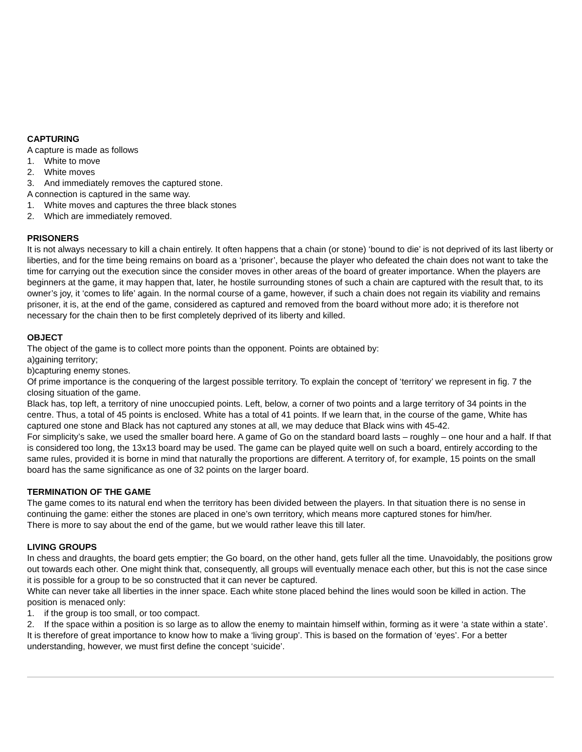CAPTURING
A capture is made as follows
1. White to move
2. White moves
3. And immediately removes the captured stone.
A connection is captured in the same way.
1. White moves and captures the three black stones
2. Which are immediately removed.
PRISONERS
It is not always necessary to kill a chain entirely. It often happens that a chain (or stone) ‘bound to die’ is not deprived of its last liberty or liberties, and for the time being remains on board as a ‘prisoner’, because the player who defeated the chain does not want to take the time for carrying out the execution since the consider moves in other areas of the board of greater importance. When the players are beginners at the game, it may happen that, later, he hostile surrounding stones of such a chain are captured with the result that, to its owner’s joy, it ‘comes to life’ again. In the normal course of a game, however, if such a chain does not regain its viability and remains prisoner, it is, at the end of the game, considered as captured and removed from the board without more ado; it is therefore not necessary for the chain then to be first completely deprived of its liberty and killed.
OBJECT
The object of the game is to collect more points than the opponent. Points are obtained by:
a)gaining territory;
b)capturing enemy stones.
Of prime importance is the conquering of the largest possible territory. To explain the concept of ‘territory’ we represent in fig. 7 the closing situation of the game.
Black has, top left, a territory of nine unoccupied points. Left, below, a corner of two points and a large territory of 34 points in the centre. Thus, a total of 45 points is enclosed. White has a total of 41 points. If we learn that, in the course of the game, White has captured one stone and Black has not captured any stones at all, we may deduce that Black wins with 45-42.
For simplicity’s sake, we used the smaller board here. A game of Go on the standard board lasts – roughly – one hour and a half. If that is considered too long, the 13x13 board may be used. The game can be played quite well on such a board, entirely according to the same rules, provided it is borne in mind that naturally the proportions are different. A territory of, for example, 15 points on the small board has the same significance as one of 32 points on the larger board.
TERMINATION OF THE GAME
The game comes to its natural end when the territory has been divided between the players. In that situation there is no sense in continuing the game: either the stones are placed in one’s own territory, which means more captured stones for him/her.
There is more to say about the end of the game, but we would rather leave this till later.
LIVING GROUPS
In chess and draughts, the board gets emptier; the Go board, on the other hand, gets fuller all the time. Unavoidably, the positions grow out towards each other. One might think that, consequently, all groups will eventually menace each other, but this is not the case since it is possible for a group to be so constructed that it can never be captured.
White can never take all liberties in the inner space. Each white stone placed behind the lines would soon be killed in action. The position is menaced only:
1. if the group is too small, or too compact.
2. If the space within a position is so large as to allow the enemy to maintain himself within, forming as it were ‘a state within a state’.
It is therefore of great importance to know how to make a ‘living group’. This is based on the formation of ‘eyes’. For a better understanding, however, we must first define the concept ‘suicide’.